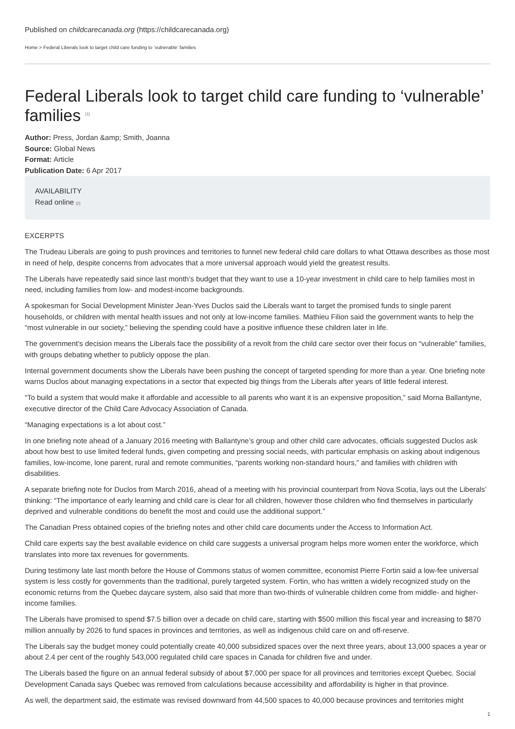Published on childcarecanada.org (https://childcarecanada.org)
Home > Federal Liberals look to target child care funding to ‘vulnerable’ families
Federal Liberals look to target child care funding to ‘vulnerable’ families <sup>[1]</sup>
Author: Press, Jordan &amp; Smith, Joanna
Source: Global News
Format: Article
Publication Date: 6 Apr 2017
AVAILABILITY
Read online [2]
EXCERPTS
The Trudeau Liberals are going to push provinces and territories to funnel new federal child care dollars to what Ottawa describes as those most in need of help, despite concerns from advocates that a more universal approach would yield the greatest results.
The Liberals have repeatedly said since last month’s budget that they want to use a 10-year investment in child care to help families most in need, including families from low- and modest-income backgrounds.
A spokesman for Social Development Minister Jean-Yves Duclos said the Liberals want to target the promised funds to single parent households, or children with mental health issues and not only at low-income families. Mathieu Filion said the government wants to help the “most vulnerable in our society,” believing the spending could have a positive influence these children later in life.
The government’s decision means the Liberals face the possibility of a revolt from the child care sector over their focus on “vulnerable” families, with groups debating whether to publicly oppose the plan.
Internal government documents show the Liberals have been pushing the concept of targeted spending for more than a year. One briefing note warns Duclos about managing expectations in a sector that expected big things from the Liberals after years of little federal interest.
“To build a system that would make it affordable and accessible to all parents who want it is an expensive proposition,” said Morna Ballantyne, executive director of the Child Care Advocacy Association of Canada.
“Managing expectations is a lot about cost.”
In one briefing note ahead of a January 2016 meeting with Ballantyne’s group and other child care advocates, officials suggested Duclos ask about how best to use limited federal funds, given competing and pressing social needs, with particular emphasis on asking about indigenous families, low-income, lone parent, rural and remote communities, “parents working non-standard hours,” and families with children with disabilities.
A separate briefing note for Duclos from March 2016, ahead of a meeting with his provincial counterpart from Nova Scotia, lays out the Liberals’ thinking: “The importance of early learning and child care is clear for all children, however those children who find themselves in particularly deprived and vulnerable conditions do benefit the most and could use the additional support.”
The Canadian Press obtained copies of the briefing notes and other child care documents under the Access to Information Act.
Child care experts say the best available evidence on child care suggests a universal program helps more women enter the workforce, which translates into more tax revenues for governments.
During testimony late last month before the House of Commons status of women committee, economist Pierre Fortin said a low-fee universal system is less costly for governments than the traditional, purely targeted system. Fortin, who has written a widely recognized study on the economic returns from the Quebec daycare system, also said that more than two-thirds of vulnerable children come from middle- and higher-income families.
The Liberals have promised to spend $7.5 billion over a decade on child care, starting with $500 million this fiscal year and increasing to $870 million annually by 2026 to fund spaces in provinces and territories, as well as indigenous child care on and off-reserve.
The Liberals say the budget money could potentially create 40,000 subsidized spaces over the next three years, about 13,000 spaces a year or about 2.4 per cent of the roughly 543,000 regulated child care spaces in Canada for children five and under.
The Liberals based the figure on an annual federal subsidy of about $7,000 per space for all provinces and territories except Quebec. Social Development Canada says Quebec was removed from calculations because accessibility and affordability is higher in that province.
As well, the department said, the estimate was revised downward from 44,500 spaces to 40,000 because provinces and territories might
1